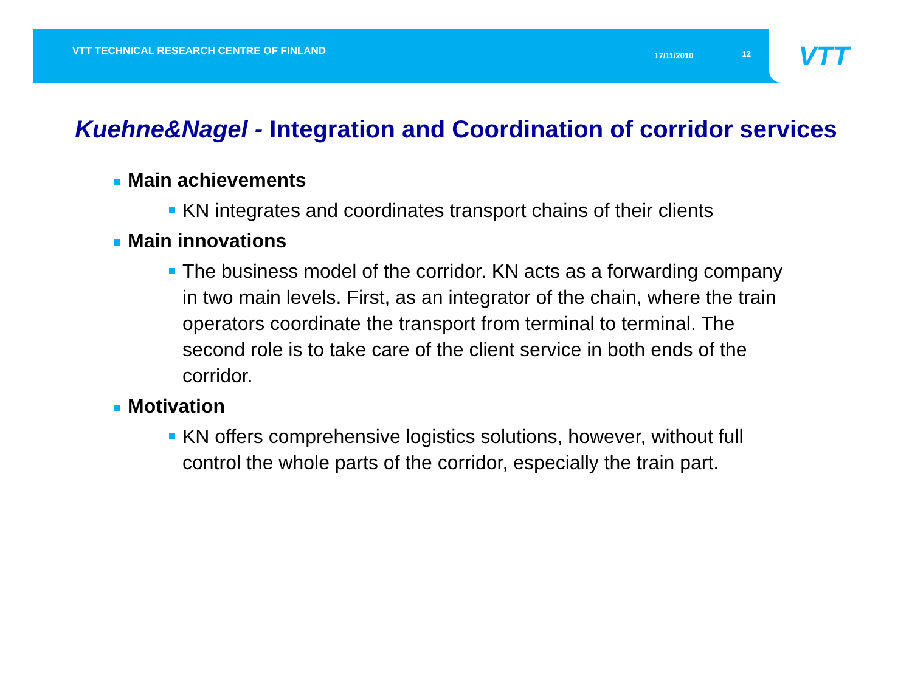VTT TECHNICAL RESEARCH CENTRE OF FINLAND 17/11/2010 12
VTT
Kuehne&Nagel - Integration and Coordination of corridor services
Main achievements
KN integrates and coordinates transport chains of their clients
Main innovations
The business model of the corridor. KN acts as a forwarding company in two main levels. First, as an integrator of the chain, where the train operators coordinate the transport from terminal to terminal. The second role is to take care of the client service in both ends of the corridor.
Motivation
KN offers comprehensive logistics solutions, however, without full control the whole parts of the corridor, especially the train part.